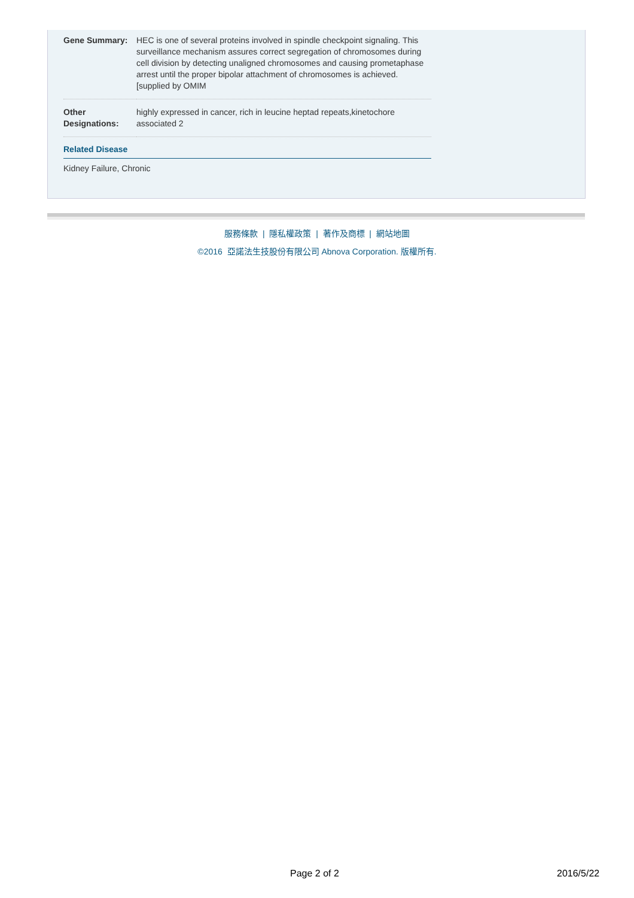| Gene Summary: | HEC is one of several proteins involved in spindle checkpoint signaling. This surveillance mechanism assures correct segregation of chromosomes during cell division by detecting unaligned chromosomes and causing prometaphase arrest until the proper bipolar attachment of chromosomes is achieved.[supplied by OMIM |
| Other Designations: | highly expressed in cancer, rich in leucine heptad repeats,kinetochore associated 2 |
Related Disease
Kidney Failure, Chronic
服務條款 | 隱私權政策 | 著作及商標 | 網站地圖
©2016 亞諾法生技股份有限公司 Abnova Corporation. 版權所有.
Page 2 of 2 2016/5/22